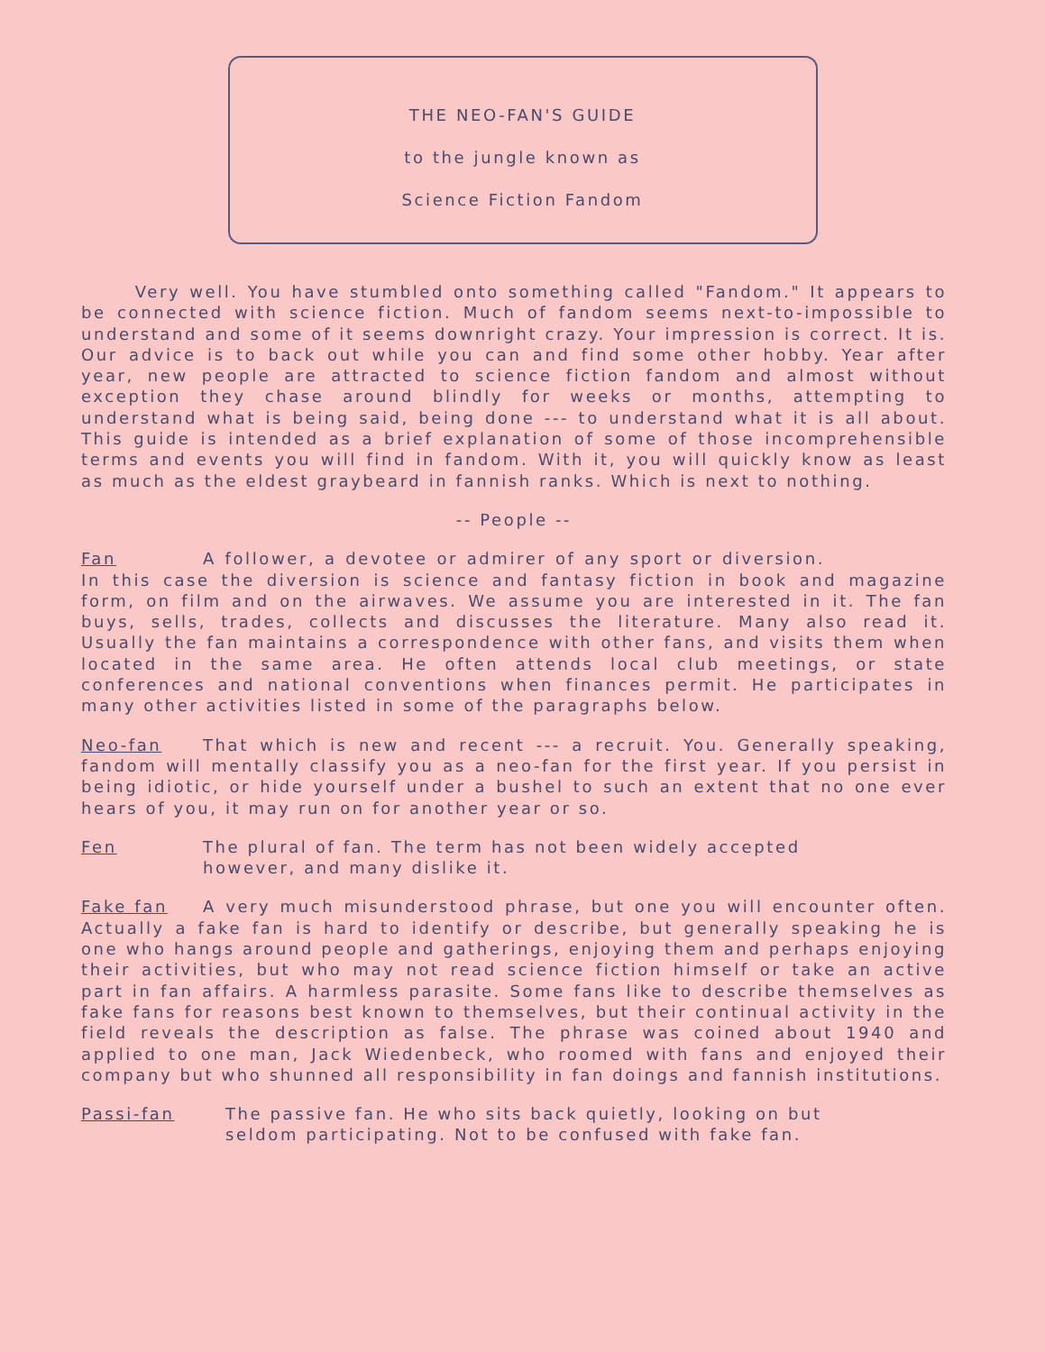THE NEO-FAN'S GUIDE
to the jungle known as
Science Fiction Fandom
Very well. You have stumbled onto something called "Fandom." It appears to be connected with science fiction. Much of fandom seems next-to-impossible to understand and some of it seems downright crazy. Your impression is correct. It is. Our advice is to back out while you can and find some other hobby. Year after year, new people are attracted to science fiction fandom and almost without exception they chase around blindly for weeks or months, attempting to understand what is being said, being done --- to understand what it is all about. This guide is intended as a brief explanation of some of those incomprehensible terms and events you will find in fandom. With it, you will quickly know as least as much as the eldest graybeard in fannish ranks. Which is next to nothing.
-- People --
Fan A follower, a devotee or admirer of any sport or diversion. In this case the diversion is science and fantasy fiction in book and magazine form, on film and on the airwaves. We assume you are interested in it. The fan buys, sells, trades, collects and discusses the literature. Many also read it. Usually the fan maintains a correspondence with other fans, and visits them when located in the same area. He often attends local club meetings, or state conferences and national conventions when finances permit. He participates in many other activities listed in some of the paragraphs below.
Neo-fan That which is new and recent --- a recruit. You. Generally speaking, fandom will mentally classify you as a neo-fan for the first year. If you persist in being idiotic, or hide yourself under a bushel to such an extent that no one ever hears of you, it may run on for another year or so.
Fen The plural of fan. The term has not been widely accepted
however, and many dislike it.
Fake fan A very much misunderstood phrase, but one you will encounter often. Actually a fake fan is hard to identify or describe, but generally speaking he is one who hangs around people and gatherings, enjoying them and perhaps enjoying their activities, but who may not read science fiction himself or take an active part in fan affairs. A harmless parasite. Some fans like to describe themselves as fake fans for reasons best known to themselves, but their continual activity in the field reveals the description as false. The phrase was coined about 1940 and applied to one man, Jack Wiedenbeck, who roomed with fans and enjoyed their company but who shunned all responsibility in fan doings and fannish institutions.
Passi-fan The passive fan. He who sits back quietly, looking on but
seldom participating. Not to be confused with fake fan.